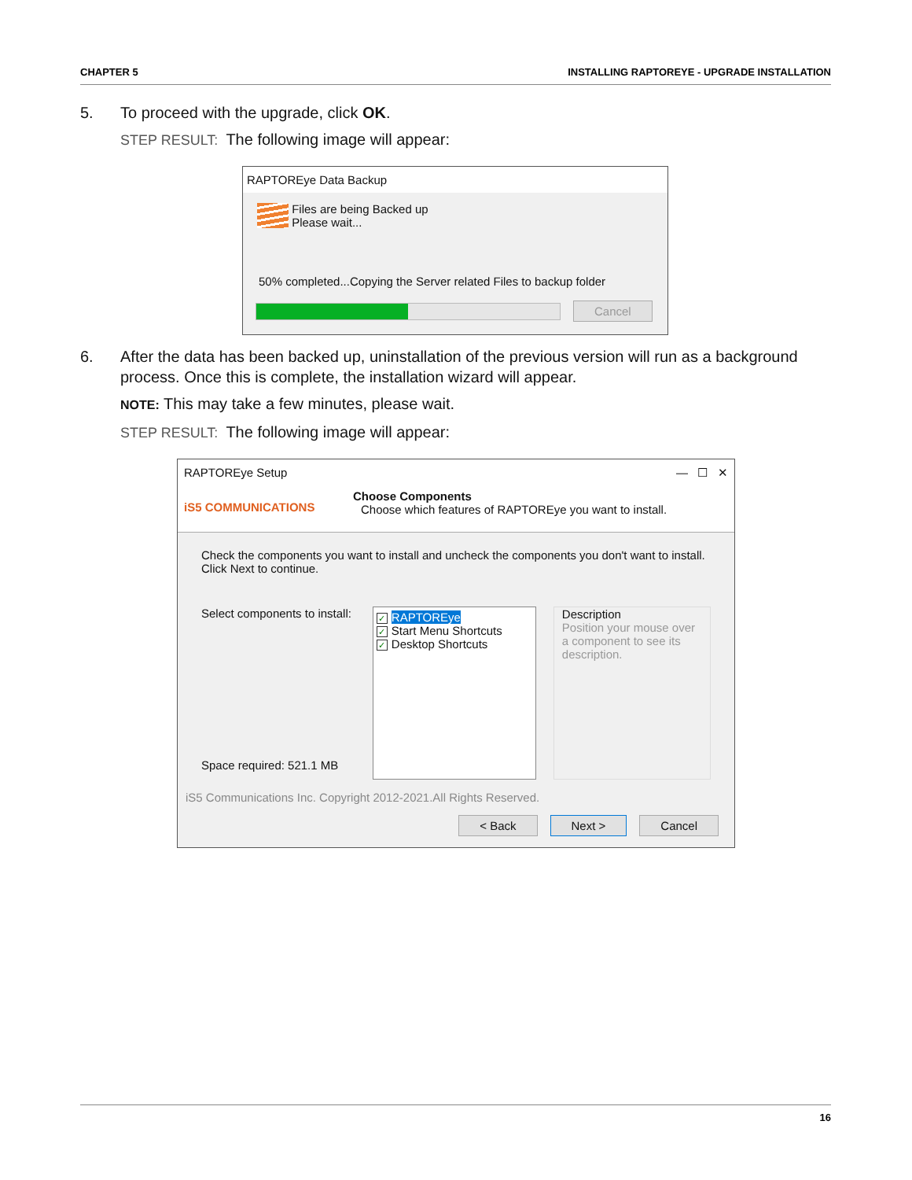CHAPTER 5 INSTALLING RAPTOREYE - UPGRADE INSTALLATION
5. To proceed with the upgrade, click OK.
STEP RESULT: The following image will appear:
RAPTOREye Data Backup
Files are being Backed up
Please wait...
50% completed...Copying the Server related Files to backup folder
Cancel
6. After the data has been backed up, uninstallation of the previous version will run as a background process. Once this is complete, the installation wizard will appear.
NOTE: This may take a few minutes, please wait.
STEP RESULT: The following image will appear:
RAPTOREye Setup — ☐ ✕
iS5 COMMUNICATIONS
Choose Components
Choose which features of RAPTOREye you want to install.
Check the components you want to install and uncheck the components you don't want to install. Click Next to continue.
Select components to install:
Space required: 521.1 MB
✓ RAPTOREye
✓ Start Menu Shortcuts
✓ Desktop Shortcuts
Description
Position your mouse over a component to see its description.
iS5 Communications Inc. Copyright 2012-2021.All Rights Reserved.
< Back Next > Cancel
16